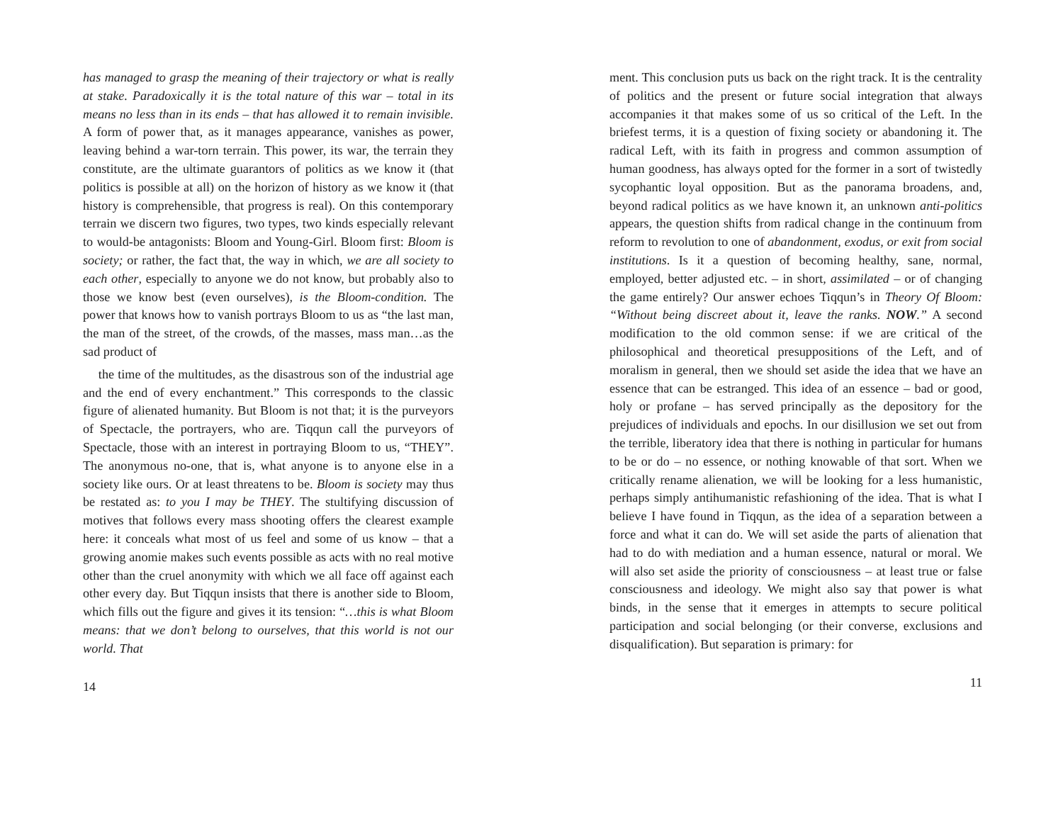has managed to grasp the meaning of their trajectory or what is really at stake. Paradoxically it is the total nature of this war – total in its means no less than in its ends – that has allowed it to remain invisible. A form of power that, as it manages appearance, vanishes as power, leaving behind a war-torn terrain. This power, its war, the terrain they constitute, are the ultimate guarantors of politics as we know it (that politics is possible at all) on the horizon of history as we know it (that history is comprehensible, that progress is real). On this contemporary terrain we discern two figures, two types, two kinds especially relevant to would-be antagonists: Bloom and Young-Girl. Bloom first: Bloom is society; or rather, the fact that, the way in which, we are all society to each other, especially to anyone we do not know, but probably also to those we know best (even ourselves), is the Bloom-condition. The power that knows how to vanish portrays Bloom to us as “the last man, the man of the street, of the crowds, of the masses, mass man…as the sad product of
the time of the multitudes, as the disastrous son of the industrial age and the end of every enchantment.” This corresponds to the classic figure of alienated humanity. But Bloom is not that; it is the purveyors of Spectacle, the portrayers, who are. Tiqqun call the purveyors of Spectacle, those with an interest in portraying Bloom to us, “THEY”. The anonymous no-one, that is, what anyone is to anyone else in a society like ours. Or at least threatens to be. Bloom is society may thus be restated as: to you I may be THEY. The stultifying discussion of motives that follows every mass shooting offers the clearest example here: it conceals what most of us feel and some of us know – that a growing anomie makes such events possible as acts with no real motive other than the cruel anonymity with which we all face off against each other every day. But Tiqqun insists that there is another side to Bloom, which fills out the figure and gives it its tension: “…this is what Bloom means: that we don’t belong to ourselves, that this world is not our world. That
14
ment. This conclusion puts us back on the right track. It is the centrality of politics and the present or future social integration that always accompanies it that makes some of us so critical of the Left. In the briefest terms, it is a question of fixing society or abandoning it. The radical Left, with its faith in progress and common assumption of human goodness, has always opted for the former in a sort of twistedly sycophantic loyal opposition. But as the panorama broadens, and, beyond radical politics as we have known it, an unknown anti-politics appears, the question shifts from radical change in the continuum from reform to revolution to one of abandonment, exodus, or exit from social institutions. Is it a question of becoming healthy, sane, normal, employed, better adjusted etc. – in short, assimilated – or of changing the game entirely? Our answer echoes Tiqqun’s in Theory Of Bloom: “Without being discreet about it, leave the ranks. NOW.” A second modification to the old common sense: if we are critical of the philosophical and theoretical presuppositions of the Left, and of moralism in general, then we should set aside the idea that we have an essence that can be estranged. This idea of an essence – bad or good, holy or profane – has served principally as the depository for the prejudices of individuals and epochs. In our disillusion we set out from the terrible, liberatory idea that there is nothing in particular for humans to be or do – no essence, or nothing knowable of that sort. When we critically rename alienation, we will be looking for a less humanistic, perhaps simply antihumanistic refashioning of the idea. That is what I believe I have found in Tiqqun, as the idea of a separation between a force and what it can do. We will set aside the parts of alienation that had to do with mediation and a human essence, natural or moral. We will also set aside the priority of consciousness – at least true or false consciousness and ideology. We might also say that power is what binds, in the sense that it emerges in attempts to secure political participation and social belonging (or their converse, exclusions and disqualification). But separation is primary: for
11